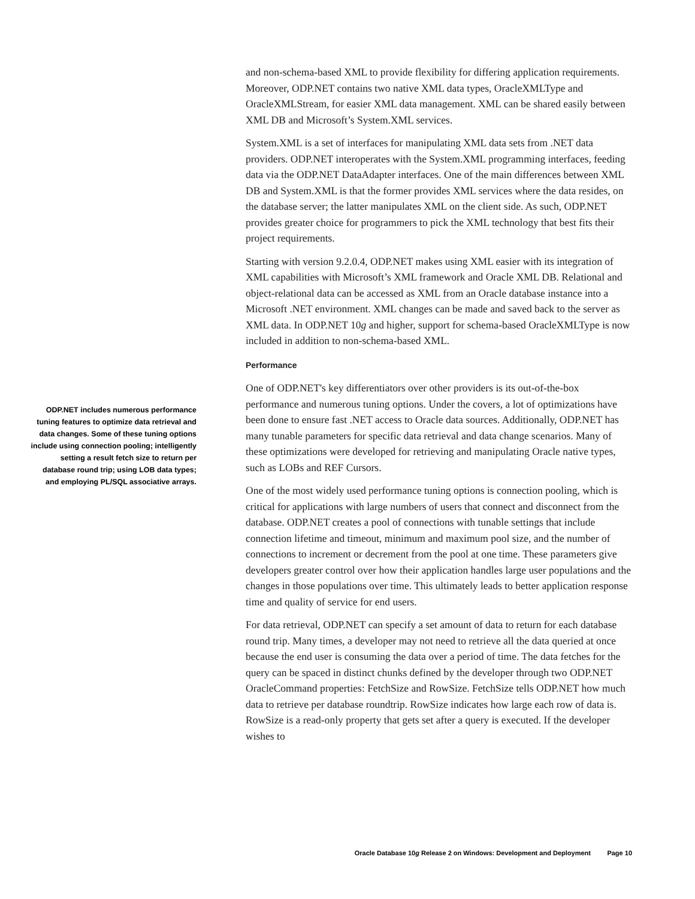and non-schema-based XML to provide flexibility for differing application requirements. Moreover, ODP.NET contains two native XML data types, OracleXMLType and OracleXMLStream, for easier XML data management. XML can be shared easily between XML DB and Microsoft’s System.XML services.
System.XML is a set of interfaces for manipulating XML data sets from .NET data providers. ODP.NET interoperates with the System.XML programming interfaces, feeding data via the ODP.NET DataAdapter interfaces. One of the main differences between XML DB and System.XML is that the former provides XML services where the data resides, on the database server; the latter manipulates XML on the client side. As such, ODP.NET provides greater choice for programmers to pick the XML technology that best fits their project requirements.
Starting with version 9.2.0.4, ODP.NET makes using XML easier with its integration of XML capabilities with Microsoft’s XML framework and Oracle XML DB. Relational and object-relational data can be accessed as XML from an Oracle database instance into a Microsoft .NET environment. XML changes can be made and saved back to the server as XML data. In ODP.NET 10g and higher, support for schema-based OracleXMLType is now included in addition to non-schema-based XML.
Performance
One of ODP.NET's key differentiators over other providers is its out-of-the-box performance and numerous tuning options. Under the covers, a lot of optimizations have been done to ensure fast .NET access to Oracle data sources. Additionally, ODP.NET has many tunable parameters for specific data retrieval and data change scenarios. Many of these optimizations were developed for retrieving and manipulating Oracle native types, such as LOBs and REF Cursors.
One of the most widely used performance tuning options is connection pooling, which is critical for applications with large numbers of users that connect and disconnect from the database. ODP.NET creates a pool of connections with tunable settings that include connection lifetime and timeout, minimum and maximum pool size, and the number of connections to increment or decrement from the pool at one time. These parameters give developers greater control over how their application handles large user populations and the changes in those populations over time. This ultimately leads to better application response time and quality of service for end users.
For data retrieval, ODP.NET can specify a set amount of data to return for each database round trip. Many times, a developer may not need to retrieve all the data queried at once because the end user is consuming the data over a period of time. The data fetches for the query can be spaced in distinct chunks defined by the developer through two ODP.NET OracleCommand properties: FetchSize and RowSize. FetchSize tells ODP.NET how much data to retrieve per database roundtrip. RowSize indicates how large each row of data is. RowSize is a read-only property that gets set after a query is executed. If the developer wishes to
ODP.NET includes numerous performance tuning features to optimize data retrieval and data changes. Some of these tuning options include using connection pooling; intelligently setting a result fetch size to return per database round trip; using LOB data types; and employing PL/SQL associative arrays.
Oracle Database 10g Release 2 on Windows: Development and Deployment Page 10